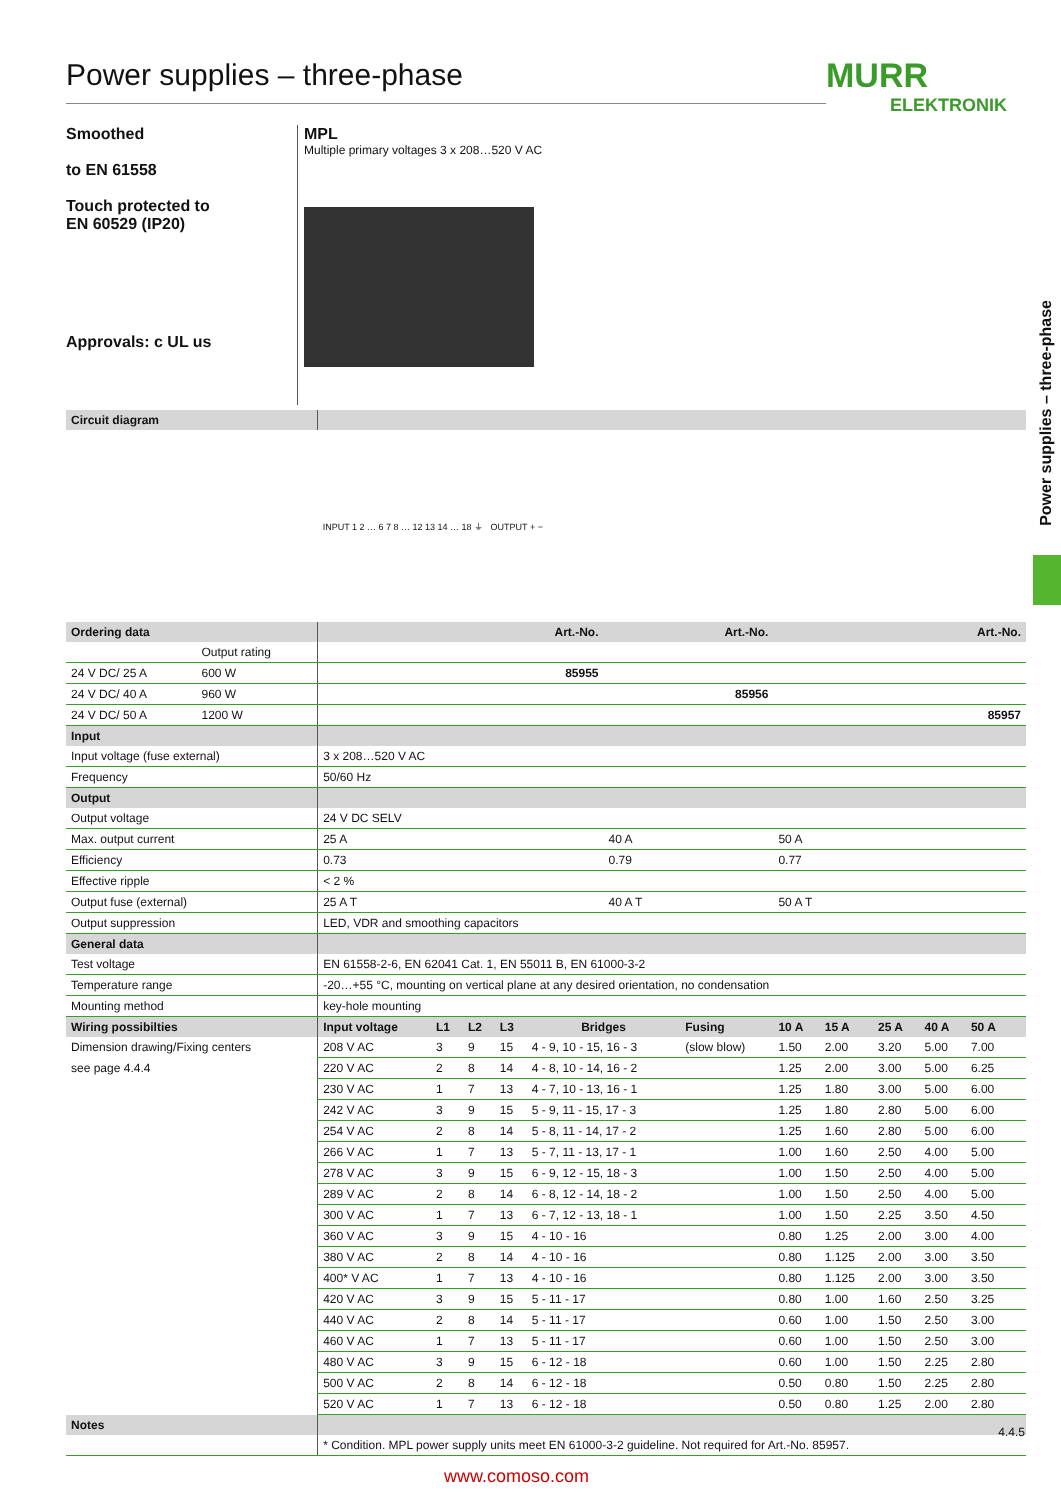Power supplies – three-phase MURR
ELEKTRONIK
Power supplies – three-phase
Smoothed
to EN 61558
Touch protected to
EN 60529 (IP20)
Approvals: c UL us
MPL
Multiple primary voltages 3 x 208…520 V AC
| Circuit diagram | | | | | | | | | | | | | | |
| --- | --- | --- | --- | --- | --- | --- | --- | --- | --- | --- | --- | --- | --- | --- |
| | | INPUT 1 2 … 6 7 8 … 12 13 14 … 18 ⏚ OUTPUT + − | | | | | | | | | | | | |
| Ordering data | | Art.-No. | | | | | Art.-No. | | Art.-No. | | | | | |
| | Output rating | | | | | | | | | | | | | |
| 24 V DC/ 25 A | 600 W | 85955 | | | | | | | | | | | | |
| 24 V DC/ 40 A | 960 W | | | | | | 85956 | | | | | | | |
| 24 V DC/ 50 A | 1200 W | | | | | | | | 85957 | | | | | |
| Input | | | | | | | | | | | | | | |
| Input voltage (fuse external) | | 3 x 208…520 V AC | | | | | | | | | | | | |
| Frequency | | 50/60 Hz | | | | | | | | | | | | |
| Output | | | | | | | | | | | | | | |
| Output voltage | | 24 V DC SELV | | | | | | | | | | | | |
| Max. output current | | 25 A | | | | | 40 A | | 50 A | | | | | |
| Efficiency | | 0.73 | | | | | 0.79 | | 0.77 | | | | | |
| Effective ripple | | < 2 % | | | | | | | | | | | | |
| Output fuse (external) | | 25 A T | | | | | 40 A T | | 50 A T | | | | | |
| Output suppression | | LED, VDR and smoothing capacitors | | | | | | | | | | | | |
| General data | | | | | | | | | | | | | | |
| Test voltage | | EN 61558-2-6, EN 62041 Cat. 1, EN 55011 B, EN 61000-3-2 | | | | | | | | | | | | |
| Temperature range | | -20…+55 °C, mounting on vertical plane at any desired orientation, no condensation | | | | | | | | | | | | |
| Mounting method | | key-hole mounting | | | | | | | | | | | | |
| Wiring possibilties | | Input voltage | L1 | L2 | L3 | Bridges | | Fusing | 10 A | 15 A | 25 A | 40 A | 50 A | |
| Dimension drawing/Fixing centers | | 208 V AC | 3 | 9 | 15 | 4 - 9, 10 - 15, 16 - 3 | | (slow blow) | 1.50 | 2.00 | 3.20 | 5.00 | 7.00 | |
| see page 4.4.4 | | 220 V AC | 2 | 8 | 14 | 4 - 8, 10 - 14, 16 - 2 | | | 1.25 | 2.00 | 3.00 | 5.00 | 6.25 | |
| | | 230 V AC | 1 | 7 | 13 | 4 - 7, 10 - 13, 16 - 1 | | | 1.25 | 1.80 | 3.00 | 5.00 | 6.00 | |
| | | 242 V AC | 3 | 9 | 15 | 5 - 9, 11 - 15, 17 - 3 | | | 1.25 | 1.80 | 2.80 | 5.00 | 6.00 | |
| | | 254 V AC | 2 | 8 | 14 | 5 - 8, 11 - 14, 17 - 2 | | | 1.25 | 1.60 | 2.80 | 5.00 | 6.00 | |
| | | 266 V AC | 1 | 7 | 13 | 5 - 7, 11 - 13, 17 - 1 | | | 1.00 | 1.60 | 2.50 | 4.00 | 5.00 | |
| | | 278 V AC | 3 | 9 | 15 | 6 - 9, 12 - 15, 18 - 3 | | | 1.00 | 1.50 | 2.50 | 4.00 | 5.00 | |
| | | 289 V AC | 2 | 8 | 14 | 6 - 8, 12 - 14, 18 - 2 | | | 1.00 | 1.50 | 2.50 | 4.00 | 5.00 | |
| | | 300 V AC | 1 | 7 | 13 | 6 - 7, 12 - 13, 18 - 1 | | | 1.00 | 1.50 | 2.25 | 3.50 | 4.50 | |
| | | 360 V AC | 3 | 9 | 15 | 4 - 10 - 16 | | | 0.80 | 1.25 | 2.00 | 3.00 | 4.00 | |
| | | 380 V AC | 2 | 8 | 14 | 4 - 10 - 16 | | | 0.80 | 1.125 | 2.00 | 3.00 | 3.50 | |
| | | 400* V AC | 1 | 7 | 13 | 4 - 10 - 16 | | | 0.80 | 1.125 | 2.00 | 3.00 | 3.50 | |
| | | 420 V AC | 3 | 9 | 15 | 5 - 11 - 17 | | | 0.80 | 1.00 | 1.60 | 2.50 | 3.25 | |
| | | 440 V AC | 2 | 8 | 14 | 5 - 11 - 17 | | | 0.60 | 1.00 | 1.50 | 2.50 | 3.00 | |
| | | 460 V AC | 1 | 7 | 13 | 5 - 11 - 17 | | | 0.60 | 1.00 | 1.50 | 2.50 | 3.00 | |
| | | 480 V AC | 3 | 9 | 15 | 6 - 12 - 18 | | | 0.60 | 1.00 | 1.50 | 2.25 | 2.80 | |
| | | 500 V AC | 2 | 8 | 14 | 6 - 12 - 18 | | | 0.50 | 0.80 | 1.50 | 2.25 | 2.80 | |
| | | 520 V AC | 1 | 7 | 13 | 6 - 12 - 18 | | | 0.50 | 0.80 | 1.25 | 2.00 | 2.80 | |
| Notes | | | | | | | | | | | | | | |
| | | * Condition. MPL power supply units meet EN 61000-3-2 guideline. Not required for Art.-No. 85957. | | | | | | | | | | | | |
4.4.5
www.comoso.com